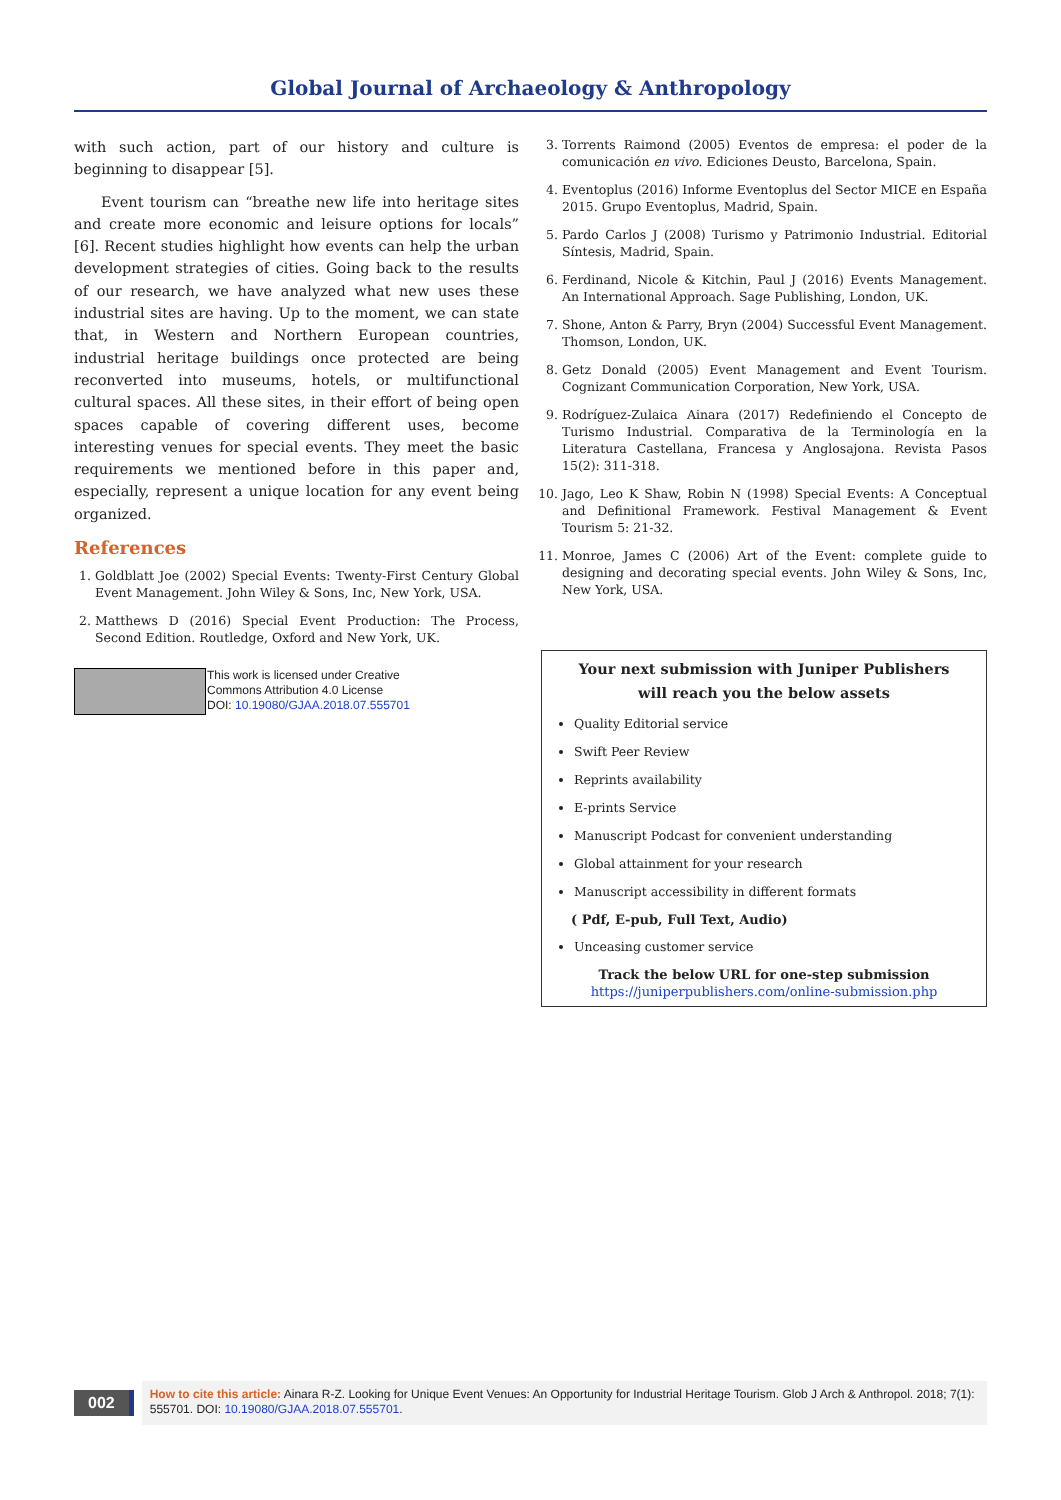Global Journal of Archaeology & Anthropology
with such action, part of our history and culture is beginning to disappear [5].
Event tourism can “breathe new life into heritage sites and create more economic and leisure options for locals” [6]. Recent studies highlight how events can help the urban development strategies of cities. Going back to the results of our research, we have analyzed what new uses these industrial sites are having. Up to the moment, we can state that, in Western and Northern European countries, industrial heritage buildings once protected are being reconverted into museums, hotels, or multifunctional cultural spaces. All these sites, in their effort of being open spaces capable of covering different uses, become interesting venues for special events. They meet the basic requirements we mentioned before in this paper and, especially, represent a unique location for any event being organized.
References
1. Goldblatt Joe (2002) Special Events: Twenty-First Century Global Event Management. John Wiley & Sons, Inc, New York, USA.
2. Matthews D (2016) Special Event Production: The Process, Second Edition. Routledge, Oxford and New York, UK.
This work is licensed under Creative
Commons Attribution 4.0 License
DOI: 10.19080/GJAA.2018.07.555701
3. Torrents Raimond (2005) Eventos de empresa: el poder de la comunicación en vivo. Ediciones Deusto, Barcelona, Spain.
4. Eventoplus (2016) Informe Eventoplus del Sector MICE en España 2015. Grupo Eventoplus, Madrid, Spain.
5. Pardo Carlos J (2008) Turismo y Patrimonio Industrial. Editorial Síntesis, Madrid, Spain.
6. Ferdinand, Nicole & Kitchin, Paul J (2016) Events Management. An International Approach. Sage Publishing, London, UK.
7. Shone, Anton & Parry, Bryn (2004) Successful Event Management. Thomson, London, UK.
8. Getz Donald (2005) Event Management and Event Tourism. Cognizant Communication Corporation, New York, USA.
9. Rodríguez-Zulaica Ainara (2017) Redefiniendo el Concepto de Turismo Industrial. Comparativa de la Terminología en la Literatura Castellana, Francesa y Anglosajona. Revista Pasos 15(2): 311-318.
10. Jago, Leo K Shaw, Robin N (1998) Special Events: A Conceptual and Definitional Framework. Festival Management & Event Tourism 5: 21-32.
11. Monroe, James C (2006) Art of the Event: complete guide to designing and decorating special events. John Wiley & Sons, Inc, New York, USA.
Your next submission with Juniper Publishers
will reach you the below assets
Quality Editorial service
Swift Peer Review
Reprints availability
E-prints Service
Manuscript Podcast for convenient understanding
Global attainment for your research
Manuscript accessibility in different formats
( Pdf, E-pub, Full Text, Audio)
Unceasing customer service
Track the below URL for one-step submission
https://juniperpublishers.com/online-submission.php
002
How to cite this article: Ainara R-Z. Looking for Unique Event Venues: An Opportunity for Industrial Heritage Tourism. Glob J Arch & Anthropol. 2018; 7(1): 555701. DOI: 10.19080/GJAA.2018.07.555701.